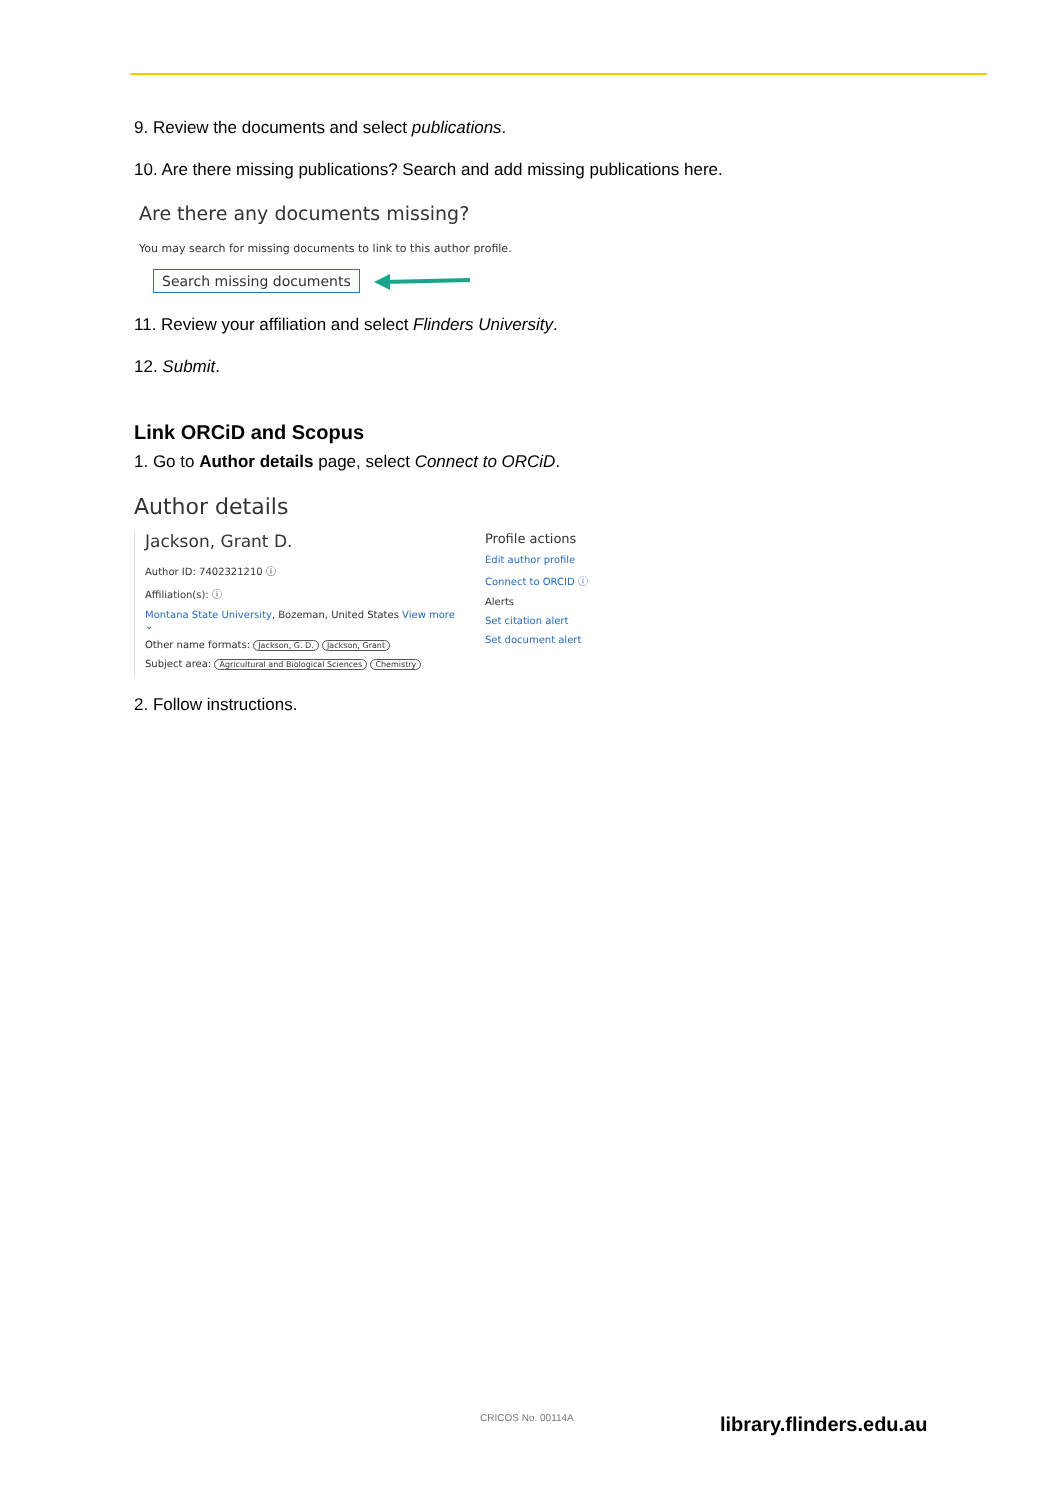9. Review the documents and select publications.
10. Are there missing publications? Search and add missing publications here.
Are there any documents missing?
You may search for missing documents to link to this author profile.
Search missing documents
11. Review your affiliation and select Flinders University.
12. Submit.
Link ORCiD and Scopus
1. Go to Author details page, select Connect to ORCiD.
Author details
Jackson, Grant D.
Author ID: 7402321210 ⓘ
Affiliation(s): ⓘ
Montana State University, Bozeman, United States View more ⌄
Other name formats: Jackson, G. D. Jackson, Grant
Subject area: Agricultural and Biological Sciences Chemistry
Profile actions
Edit author profile
Connect to ORCID ⓘ
Alerts
Set citation alert
Set document alert
2. Follow instructions.
CRICOS No. 00114A library.flinders.edu.au